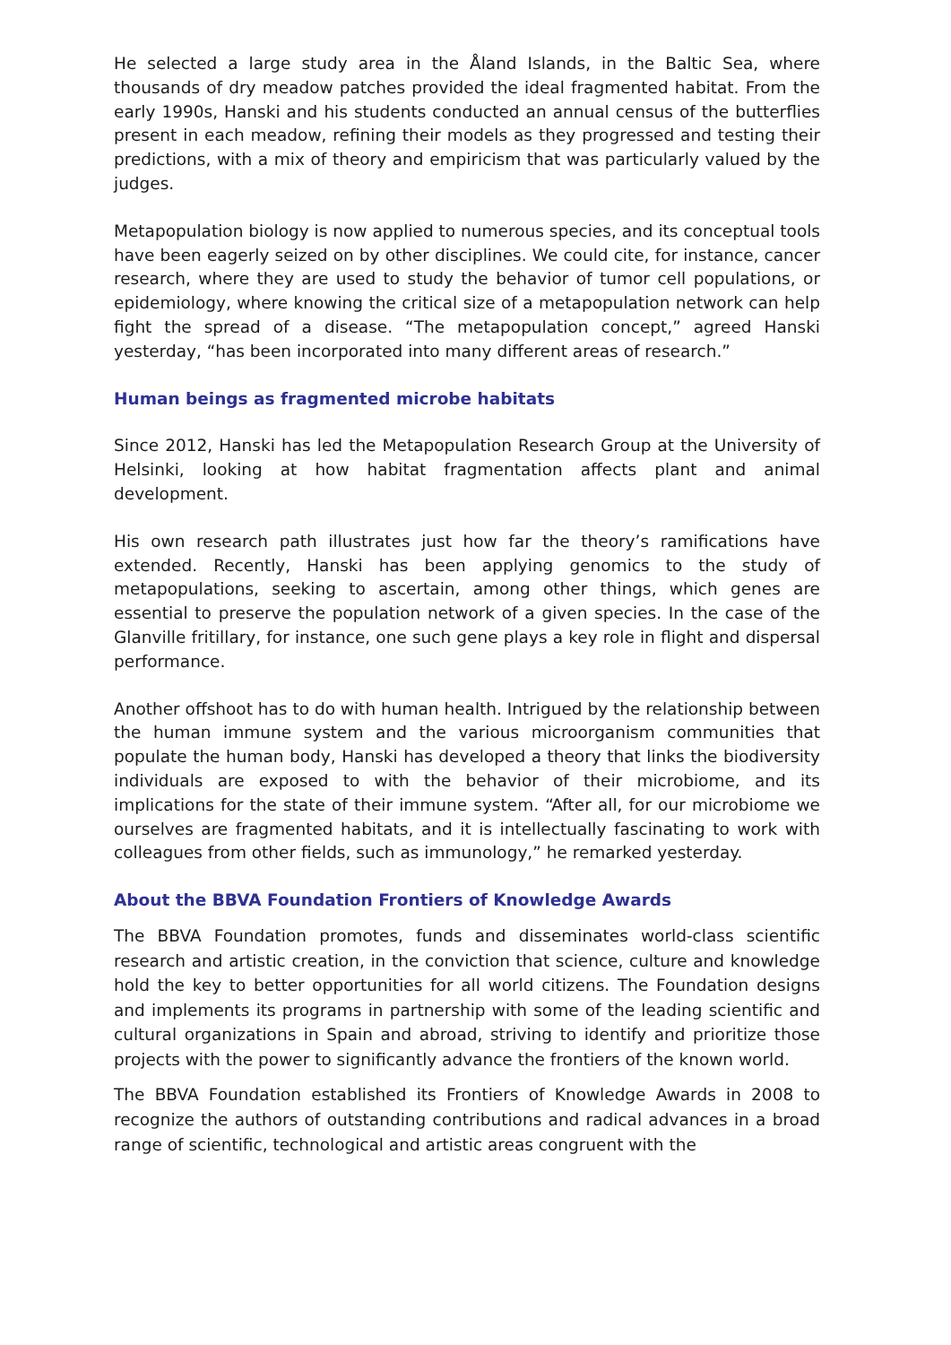He selected a large study area in the Åland Islands, in the Baltic Sea, where thousands of dry meadow patches provided the ideal fragmented habitat. From the early 1990s, Hanski and his students conducted an annual census of the butterflies present in each meadow, refining their models as they progressed and testing their predictions, with a mix of theory and empiricism that was particularly valued by the judges.
Metapopulation biology is now applied to numerous species, and its conceptual tools have been eagerly seized on by other disciplines. We could cite, for instance, cancer research, where they are used to study the behavior of tumor cell populations, or epidemiology, where knowing the critical size of a metapopulation network can help fight the spread of a disease. “The metapopulation concept,” agreed Hanski yesterday, “has been incorporated into many different areas of research.”
Human beings as fragmented microbe habitats
Since 2012, Hanski has led the Metapopulation Research Group at the University of Helsinki, looking at how habitat fragmentation affects plant and animal development.
His own research path illustrates just how far the theory’s ramifications have extended. Recently, Hanski has been applying genomics to the study of metapopulations, seeking to ascertain, among other things, which genes are essential to preserve the population network of a given species. In the case of the Glanville fritillary, for instance, one such gene plays a key role in flight and dispersal performance.
Another offshoot has to do with human health. Intrigued by the relationship between the human immune system and the various microorganism communities that populate the human body, Hanski has developed a theory that links the biodiversity individuals are exposed to with the behavior of their microbiome, and its implications for the state of their immune system. “After all, for our microbiome we ourselves are fragmented habitats, and it is intellectually fascinating to work with colleagues from other fields, such as immunology,” he remarked yesterday.
About the BBVA Foundation Frontiers of Knowledge Awards
The BBVA Foundation promotes, funds and disseminates world-class scientific research and artistic creation, in the conviction that science, culture and knowledge hold the key to better opportunities for all world citizens. The Foundation designs and implements its programs in partnership with some of the leading scientific and cultural organizations in Spain and abroad, striving to identify and prioritize those projects with the power to significantly advance the frontiers of the known world.
The BBVA Foundation established its Frontiers of Knowledge Awards in 2008 to recognize the authors of outstanding contributions and radical advances in a broad range of scientific, technological and artistic areas congruent with the